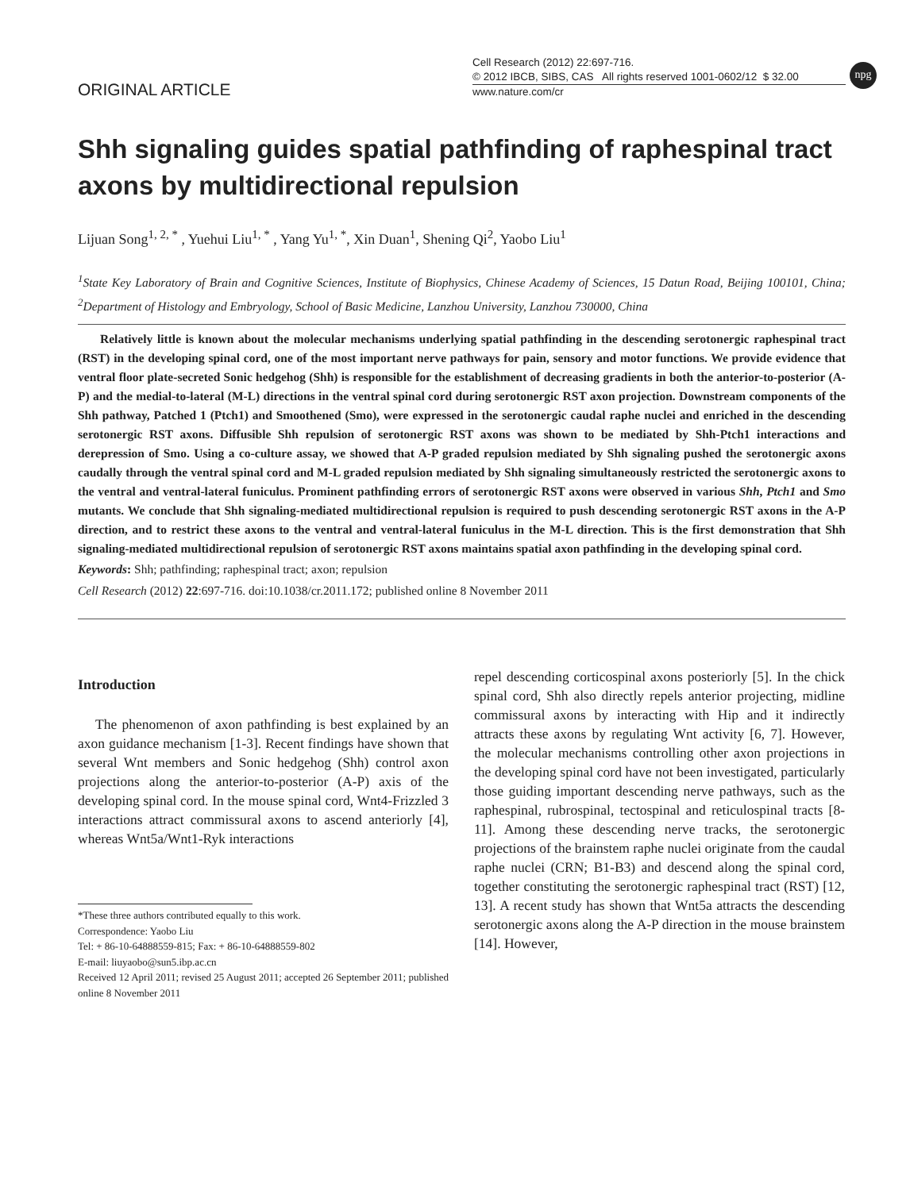ORIGINAL ARTICLE
Cell Research (2012) 22:697-716.
© 2012 IBCB, SIBS, CAS All rights reserved 1001-0602/12 $ 32.00
www.nature.com/cr
npg
Shh signaling guides spatial pathfinding of raphespinal tract axons by multidirectional repulsion
Lijuan Song<sup>1, 2, *</sup> , Yuehui Liu<sup>1, *</sup> , Yang Yu<sup>1, *</sup>, Xin Duan<sup>1</sup>, Shening Qi<sup>2</sup>, Yaobo Liu<sup>1</sup>
<sup>1</sup> State Key Laboratory of Brain and Cognitive Sciences, Institute of Biophysics, Chinese Academy of Sciences, 15 Datun Road, Beijing 100101, China; <sup>2</sup>Department of Histology and Embryology, School of Basic Medicine, Lanzhou University, Lanzhou 730000, China
Relatively little is known about the molecular mechanisms underlying spatial pathfinding in the descending serotonergic raphespinal tract (RST) in the developing spinal cord, one of the most important nerve pathways for pain, sensory and motor functions. We provide evidence that ventral floor plate-secreted Sonic hedgehog (Shh) is responsible for the establishment of decreasing gradients in both the anterior-to-posterior (A-P) and the medial-to-lateral (M-L) directions in the ventral spinal cord during serotonergic RST axon projection. Downstream components of the Shh pathway, Patched 1 (Ptch1) and Smoothened (Smo), were expressed in the serotonergic caudal raphe nuclei and enriched in the descending serotonergic RST axons. Diffusible Shh repulsion of serotonergic RST axons was shown to be mediated by Shh-Ptch1 interactions and derepression of Smo. Using a co-culture assay, we showed that A-P graded repulsion mediated by Shh signaling pushed the serotonergic axons caudally through the ventral spinal cord and M-L graded repulsion mediated by Shh signaling simultaneously restricted the serotonergic axons to the ventral and ventral-lateral funiculus. Prominent pathfinding errors of serotonergic RST axons were observed in various Shh, Ptch1 and Smo mutants. We conclude that Shh signaling-mediated multidirectional repulsion is required to push descending serotonergic RST axons in the A-P direction, and to restrict these axons to the ventral and ventral-lateral funiculus in the M-L direction. This is the first demonstration that Shh signaling-mediated multidirectional repulsion of serotonergic RST axons maintains spatial axon pathfinding in the developing spinal cord.
Keywords: Shh; pathfinding; raphespinal tract; axon; repulsion
Cell Research (2012) 22:697-716. doi:10.1038/cr.2011.172; published online 8 November 2011
Introduction
The phenomenon of axon pathfinding is best explained by an axon guidance mechanism [1-3]. Recent findings have shown that several Wnt members and Sonic hedgehog (Shh) control axon projections along the anterior-to-posterior (A-P) axis of the developing spinal cord. In the mouse spinal cord, Wnt4-Frizzled 3 interactions attract commissural axons to ascend anteriorly [4], whereas Wnt5a/Wnt1-Ryk interactions
*These three authors contributed equally to this work.
Correspondence: Yaobo Liu
Tel: + 86-10-64888559-815; Fax: + 86-10-64888559-802
E-mail: liuyaobo@sun5.ibp.ac.cn
Received 12 April 2011; revised 25 August 2011; accepted 26 September 2011; published online 8 November 2011
repel descending corticospinal axons posteriorly [5]. In the chick spinal cord, Shh also directly repels anterior projecting, midline commissural axons by interacting with Hip and it indirectly attracts these axons by regulating Wnt activity [6, 7]. However, the molecular mechanisms controlling other axon projections in the developing spinal cord have not been investigated, particularly those guiding important descending nerve pathways, such as the raphespinal, rubrospinal, tectospinal and reticulospinal tracts [8-11]. Among these descending nerve tracks, the serotonergic projections of the brainstem raphe nuclei originate from the caudal raphe nuclei (CRN; B1-B3) and descend along the spinal cord, together constituting the serotonergic raphespinal tract (RST) [12, 13]. A recent study has shown that Wnt5a attracts the descending serotonergic axons along the A-P direction in the mouse brainstem [14]. However,